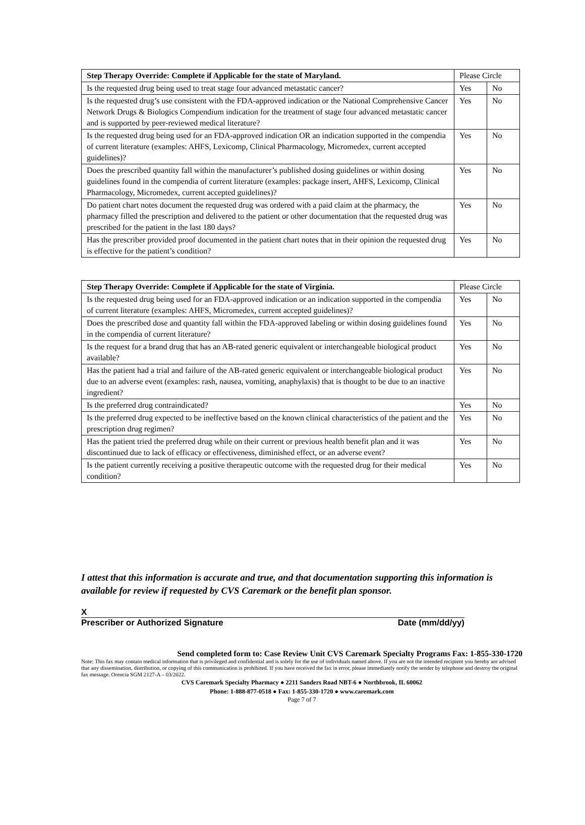| Step Therapy Override: Complete if Applicable for the state of Maryland. | Please Circle | |
| Is the requested drug being used to treat stage four advanced metastatic cancer? | Yes | No |
| Is the requested drug’s use consistent with the FDA-approved indication or the National Comprehensive Cancer Network Drugs & Biologics Compendium indication for the treatment of stage four advanced metastatic cancer and is supported by peer-reviewed medical literature? | Yes | No |
| Is the requested drug being used for an FDA-approved indication OR an indication supported in the compendia of current literature (examples: AHFS, Lexicomp, Clinical Pharmacology, Micromedex, current accepted guidelines)? | Yes | No |
| Does the prescribed quantity fall within the manufacturer’s published dosing guidelines or within dosing guidelines found in the compendia of current literature (examples: package insert, AHFS, Lexicomp, Clinical Pharmacology, Micromedex, current accepted guidelines)? | Yes | No |
| Do patient chart notes document the requested drug was ordered with a paid claim at the pharmacy, the pharmacy filled the prescription and delivered to the patient or other documentation that the requested drug was prescribed for the patient in the last 180 days? | Yes | No |
| Has the prescriber provided proof documented in the patient chart notes that in their opinion the requested drug is effective for the patient’s condition? | Yes | No |
| Step Therapy Override: Complete if Applicable for the state of Virginia. | Please Circle | |
| Is the requested drug being used for an FDA-approved indication or an indication supported in the compendia of current literature (examples: AHFS, Micromedex, current accepted guidelines)? | Yes | No |
| Does the prescribed dose and quantity fall within the FDA-approved labeling or within dosing guidelines found in the compendia of current literature? | Yes | No |
| Is the request for a brand drug that has an AB-rated generic equivalent or interchangeable biological product available? | Yes | No |
| Has the patient had a trial and failure of the AB-rated generic equivalent or interchangeable biological product due to an adverse event (examples: rash, nausea, vomiting, anaphylaxis) that is thought to be due to an inactive ingredient? | Yes | No |
| Is the preferred drug contraindicated? | Yes | No |
| Is the preferred drug expected to be ineffective based on the known clinical characteristics of the patient and the prescription drug regimen? | Yes | No |
| Has the patient tried the preferred drug while on their current or previous health benefit plan and it was discontinued due to lack of efficacy or effectiveness, diminished effect, or an adverse event? | Yes | No |
| Is the patient currently receiving a positive therapeutic outcome with the requested drug for their medical condition? | Yes | No |
I attest that this information is accurate and true, and that documentation supporting this information is available for review if requested by CVS Caremark or the benefit plan sponsor.
X
Prescriber or Authorized Signature Date (mm/dd/yy)
Send completed form to: Case Review Unit CVS Caremark Specialty Programs Fax: 1-855-330-1720
Note: This fax may contain medical information that is privileged and confidential and is solely for the use of individuals named above. If you are not the intended recipient you hereby are advised that any dissemination, distribution, or copying of this communication is prohibited. If you have received the fax in error, please immediately notify the sender by telephone and destroy the original fax message. Orencia SGM 2127-A – 03/2022.
CVS Caremark Specialty Pharmacy ● 2211 Sanders Road NBT-6 ● Northbrook, IL 60062
Phone: 1-888-877-0518 ● Fax: 1-855-330-1720 ● www.caremark.com
Page 7 of 7